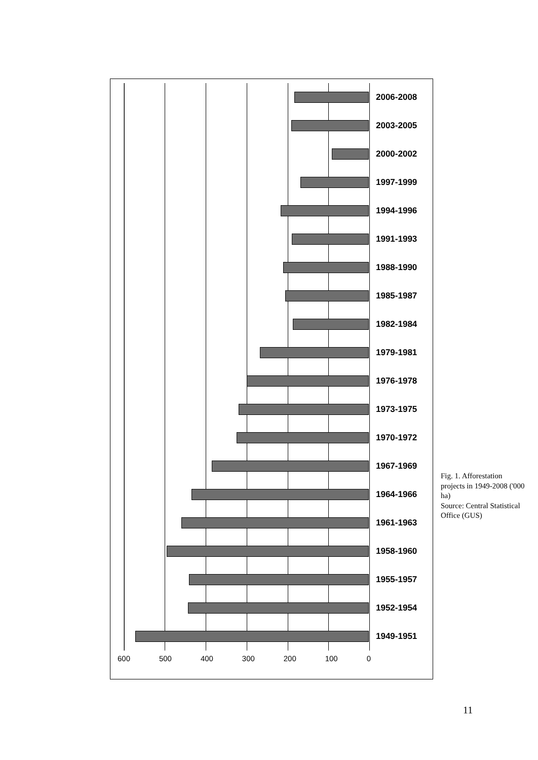2006-2008
2003-2005
2000-2002
1997-1999
1994-1996
1991-1993
1988-1990
1985-1987
1982-1984
1979-1981
1976-1978
1973-1975
1970-1972
1967-1969
1964-1966
1961-1963
1958-1960
1955-1957
1952-1954
1949-1951
600 500 400 300 200 100 0
Fig. 1. Afforestation projects in 1949-2008 ('000 ha)
Source: Central Statistical Office (GUS)
11